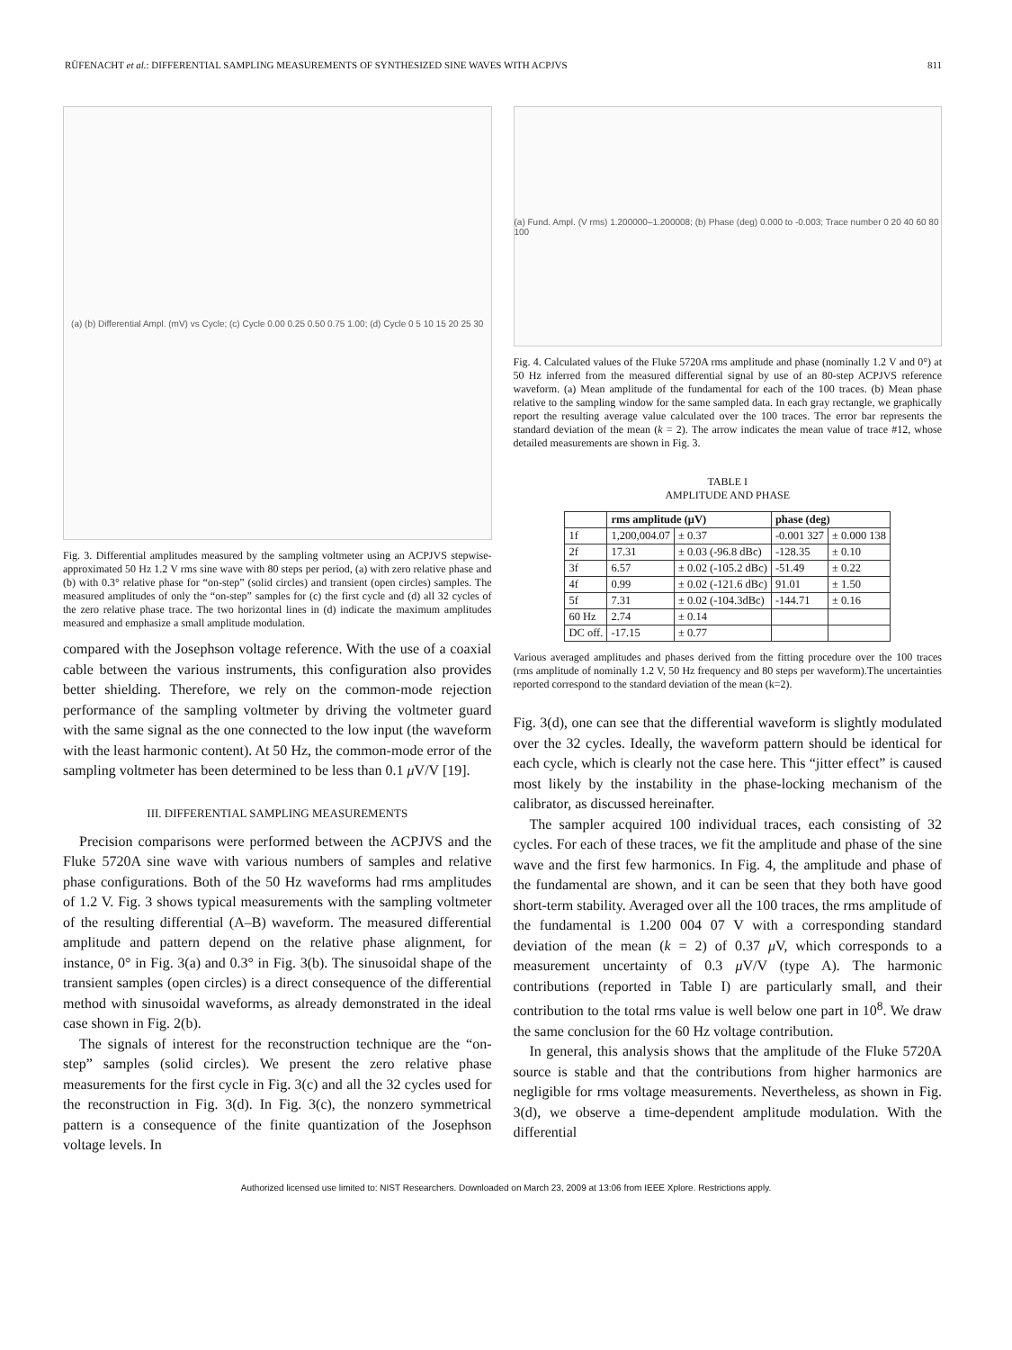RÜFENACHT et al.: DIFFERENTIAL SAMPLING MEASUREMENTS OF SYNTHESIZED SINE WAVES WITH ACPJVS 811
(a) (b) Differential Ampl. (mV) vs Cycle; (c) Cycle 0.00 0.25 0.50 0.75 1.00; (d) Cycle 0 5 10 15 20 25 30
Fig. 3. Differential amplitudes measured by the sampling voltmeter using an ACPJVS stepwise-approximated 50 Hz 1.2 V rms sine wave with 80 steps per period, (a) with zero relative phase and (b) with 0.3° relative phase for “on-step” (solid circles) and transient (open circles) samples. The measured amplitudes of only the “on-step” samples for (c) the first cycle and (d) all 32 cycles of the zero relative phase trace. The two horizontal lines in (d) indicate the maximum amplitudes measured and emphasize a small amplitude modulation.
compared with the Josephson voltage reference. With the use of a coaxial cable between the various instruments, this configuration also provides better shielding. Therefore, we rely on the common-mode rejection performance of the sampling voltmeter by driving the voltmeter guard with the same signal as the one connected to the low input (the waveform with the least harmonic content). At 50 Hz, the common-mode error of the sampling voltmeter has been determined to be less than 0.1 μ V/V [19].
III. DIFFERENTIAL SAMPLING MEASUREMENTS
Precision comparisons were performed between the ACPJVS and the Fluke 5720A sine wave with various numbers of samples and relative phase configurations. Both of the 50 Hz waveforms had rms amplitudes of 1.2 V. Fig. 3 shows typical measurements with the sampling voltmeter of the resulting differential (A–B) waveform. The measured differential amplitude and pattern depend on the relative phase alignment, for instance, 0° in Fig. 3(a) and 0.3° in Fig. 3(b). The sinusoidal shape of the transient samples (open circles) is a direct consequence of the differential method with sinusoidal waveforms, as already demonstrated in the ideal case shown in Fig. 2(b).
The signals of interest for the reconstruction technique are the “on-step” samples (solid circles). We present the zero relative phase measurements for the first cycle in Fig. 3(c) and all the 32 cycles used for the reconstruction in Fig. 3(d). In Fig. 3(c), the nonzero symmetrical pattern is a consequence of the finite quantization of the Josephson voltage levels. In
(a) Fund. Ampl. (V rms) 1.200000–1.200008; (b) Phase (deg) 0.000 to -0.003; Trace number 0 20 40 60 80 100
Fig. 4. Calculated values of the Fluke 5720A rms amplitude and phase (nominally 1.2 V and 0°) at 50 Hz inferred from the measured differential signal by use of an 80-step ACPJVS reference waveform. (a) Mean amplitude of the fundamental for each of the 100 traces. (b) Mean phase relative to the sampling window for the same sampled data. In each gray rectangle, we graphically report the resulting average value calculated over the 100 traces. The error bar represents the standard deviation of the mean (k = 2). The arrow indicates the mean value of trace #12, whose detailed measurements are shown in Fig. 3.
TABLE I
AMPLITUDE AND PHASE
| | rms amplitude (μV) | | phase (deg) | |
| --- | --- | --- | --- | --- |
| 1f | 1,200,004.07 | ± 0.37 | -0.001 327 | ± 0.000 138 |
| 2f | 17.31 | ± 0.03 (-96.8 dBc) | -128.35 | ± 0.10 |
| 3f | 6.57 | ± 0.02 (-105.2 dBc) | -51.49 | ± 0.22 |
| 4f | 0.99 | ± 0.02 (-121.6 dBc) | 91.01 | ± 1.50 |
| 5f | 7.31 | ± 0.02 (-104.3dBc) | -144.71 | ± 0.16 |
| 60 Hz | 2.74 | ± 0.14 | | |
| DC off. | -17.15 | ± 0.77 | | |
Various averaged amplitudes and phases derived from the fitting procedure over the 100 traces (rms amplitude of nominally 1.2 V, 50 Hz frequency and 80 steps per waveform).The uncertainties reported correspond to the standard deviation of the mean (k=2).
Fig. 3(d), one can see that the differential waveform is slightly modulated over the 32 cycles. Ideally, the waveform pattern should be identical for each cycle, which is clearly not the case here. This “jitter effect” is caused most likely by the instability in the phase-locking mechanism of the calibrator, as discussed hereinafter.
The sampler acquired 100 individual traces, each consisting of 32 cycles. For each of these traces, we fit the amplitude and phase of the sine wave and the first few harmonics. In Fig. 4, the amplitude and phase of the fundamental are shown, and it can be seen that they both have good short-term stability. Averaged over all the 100 traces, the rms amplitude of the fundamental is 1.200 004 07 V with a corresponding standard deviation of the mean (k = 2) of 0.37 μ V, which corresponds to a measurement uncertainty of 0.3 μ V/V (type A). The harmonic contributions (reported in Table I) are particularly small, and their contribution to the total rms value is well below one part in 10<sup>8</sup>. We draw the same conclusion for the 60 Hz voltage contribution.
In general, this analysis shows that the amplitude of the Fluke 5720A source is stable and that the contributions from higher harmonics are negligible for rms voltage measurements. Nevertheless, as shown in Fig. 3(d), we observe a time-dependent amplitude modulation. With the differential
Authorized licensed use limited to: NIST Researchers. Downloaded on March 23, 2009 at 13:06 from IEEE Xplore. Restrictions apply.